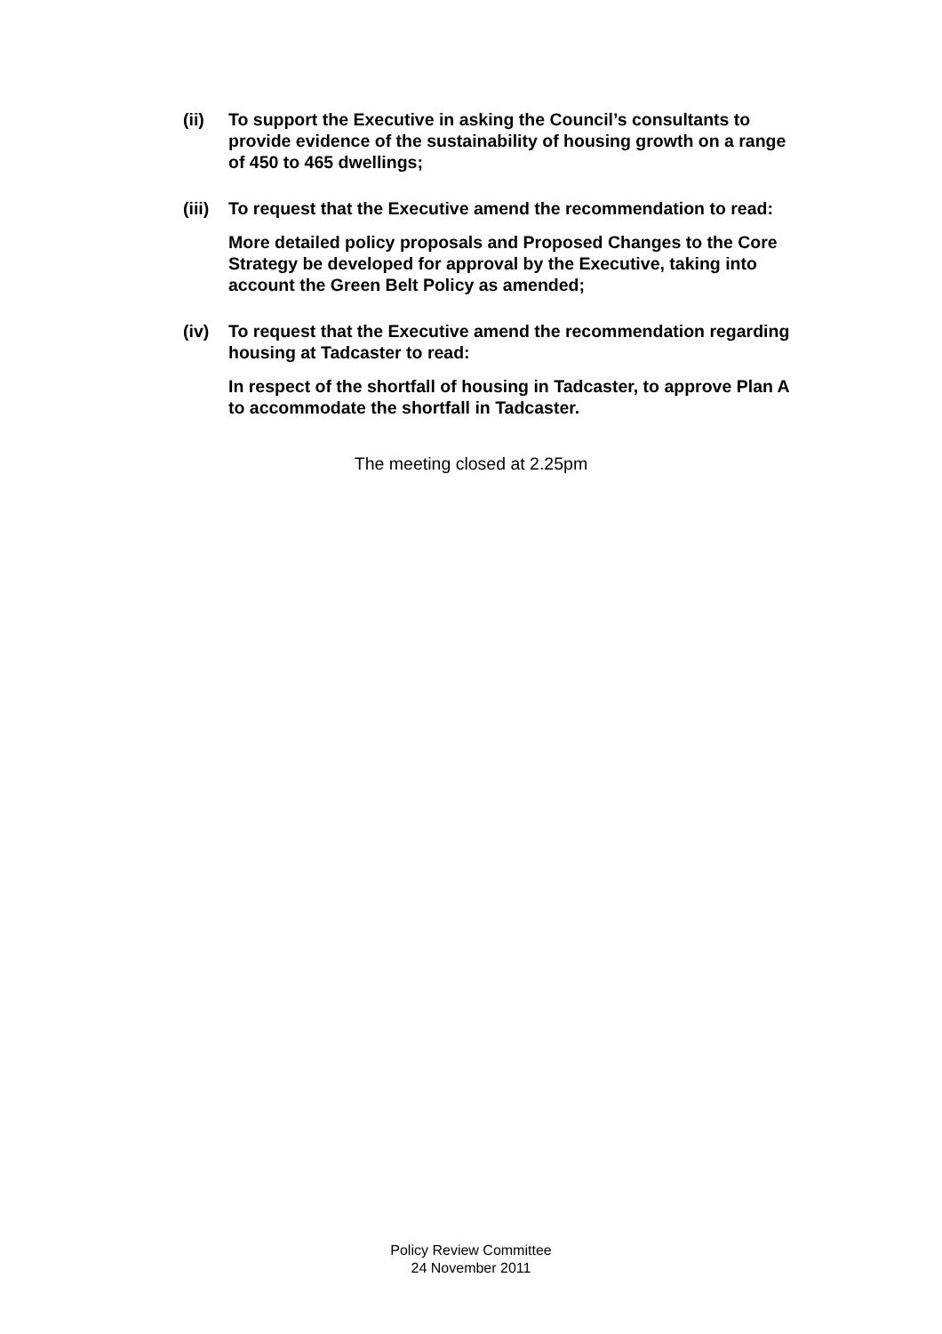(ii) To support the Executive in asking the Council’s consultants to provide evidence of the sustainability of housing growth on a range of 450 to 465 dwellings;
(iii)
To request that the Executive amend the recommendation to read:
More detailed policy proposals and Proposed Changes to the Core Strategy be developed for approval by the Executive, taking into account the Green Belt Policy as amended;
(iv) To request that the Executive amend the recommendation regarding housing at Tadcaster to read:
In respect of the shortfall of housing in Tadcaster, to approve Plan A to accommodate the shortfall in Tadcaster.
The meeting closed at 2.25pm
Policy Review Committee
24 November 2011